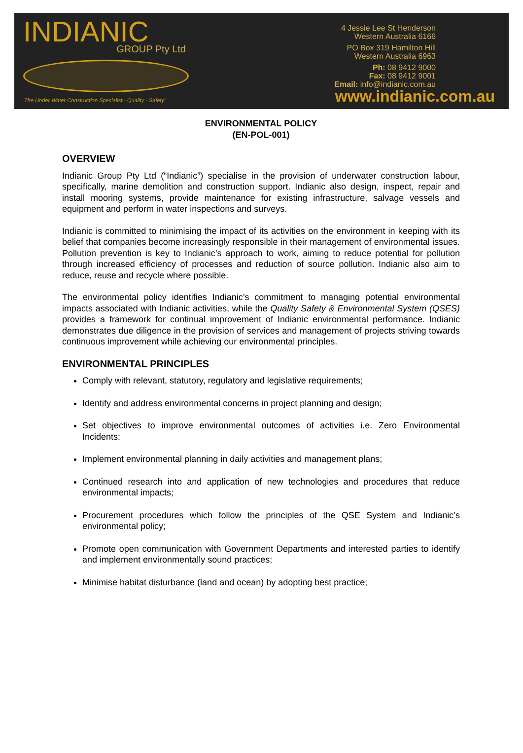INDIANIC
GROUP Pty Ltd
'The Under Water Construction Specialist - Quality - Safety'
4 Jessie Lee St Henderson
Western Australia 6166
PO Box 319 Hamilton Hill
Western Australia 6963
Ph: 08 9412 9000
Fax: 08 9412 9001
Email: info@indianic.com.au
www.indianic.com.au
ENVIRONMENTAL POLICY
(EN-POL-001)
OVERVIEW
Indianic Group Pty Ltd (“Indianic”) specialise in the provision of underwater construction labour, specifically, marine demolition and construction support. Indianic also design, inspect, repair and install mooring systems, provide maintenance for existing infrastructure, salvage vessels and equipment and perform in water inspections and surveys.
Indianic is committed to minimising the impact of its activities on the environment in keeping with its belief that companies become increasingly responsible in their management of environmental issues. Pollution prevention is key to Indianic’s approach to work, aiming to reduce potential for pollution through increased efficiency of processes and reduction of source pollution. Indianic also aim to reduce, reuse and recycle where possible.
The environmental policy identifies Indianic’s commitment to managing potential environmental impacts associated with Indianic activities, while the Quality Safety & Environmental System (QSES) provides a framework for continual improvement of Indianic environmental performance. Indianic demonstrates due diligence in the provision of services and management of projects striving towards continuous improvement while achieving our environmental principles.
ENVIRONMENTAL PRINCIPLES
Comply with relevant, statutory, regulatory and legislative requirements;
Identify and address environmental concerns in project planning and design;
Set objectives to improve environmental outcomes of activities i.e. Zero Environmental Incidents;
Implement environmental planning in daily activities and management plans;
Continued research into and application of new technologies and procedures that reduce environmental impacts;
Procurement procedures which follow the principles of the QSE System and Indianic’s environmental policy;
Promote open communication with Government Departments and interested parties to identify and implement environmentally sound practices;
Minimise habitat disturbance (land and ocean) by adopting best practice;